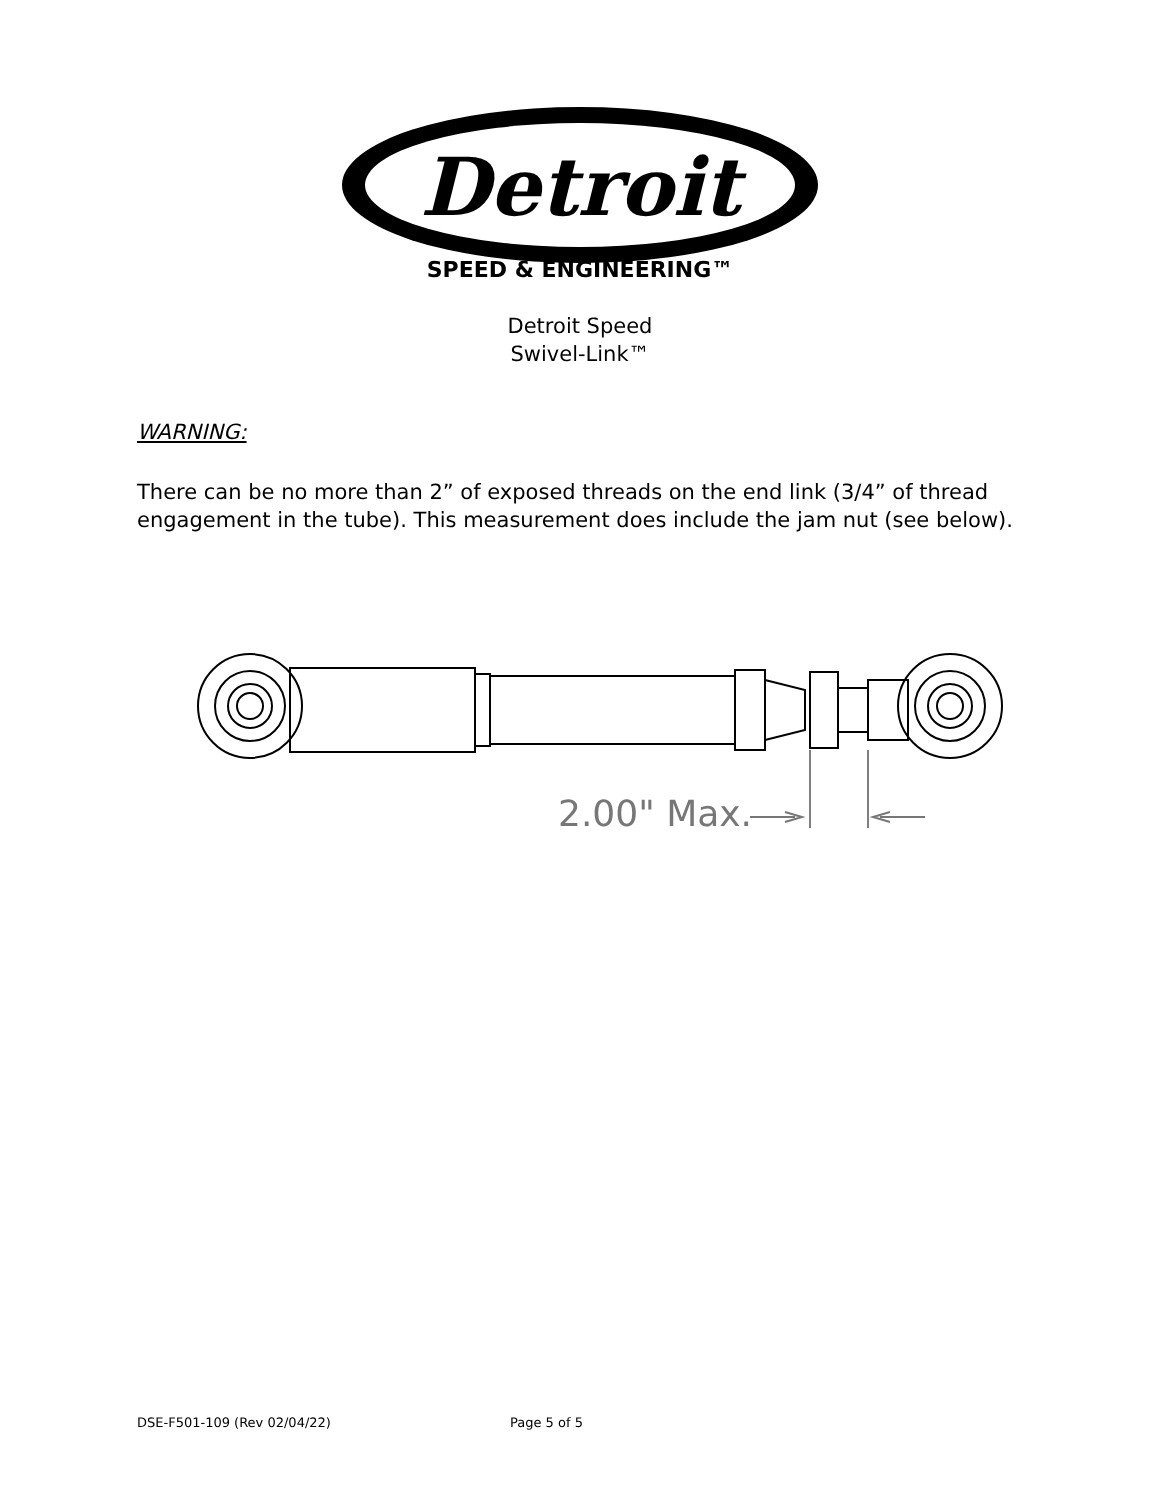Detroit
SPEED & ENGINEERING™
Detroit Speed
Swivel-Link™
WARNING:
There can be no more than 2” of exposed threads on the end link (3/4” of thread engagement in the tube). This measurement does include the jam nut (see below).
2.00" Max.
DSE-F501-109 (Rev 02/04/22) Page 5 of 5